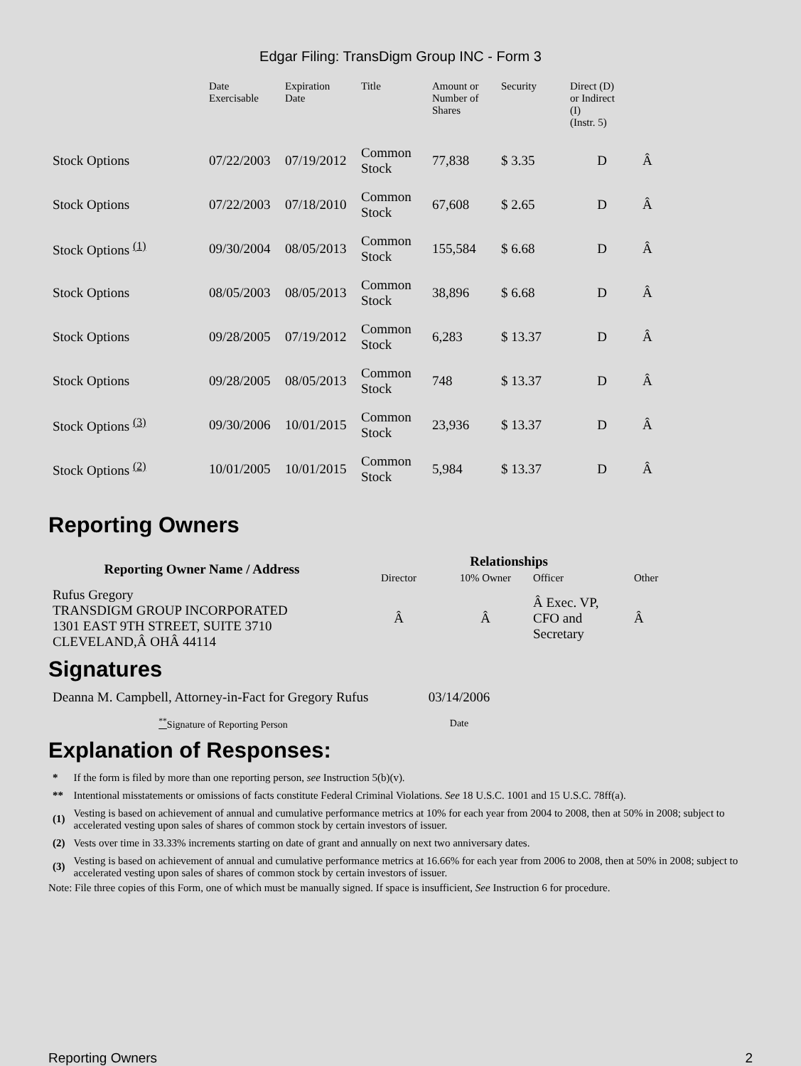Edgar Filing: TransDigm Group INC - Form 3
| | Date Exercisable | Expiration Date | Title | Amount or Number of Shares | Security | Direct (D) or Indirect (I) (Instr. 5) | |
| --- | --- | --- | --- | --- | --- | --- | --- |
| Stock Options | 07/22/2003 | 07/19/2012 | Common Stock | 77,838 | $ 3.35 | D | Â |
| Stock Options | 07/22/2003 | 07/18/2010 | Common Stock | 67,608 | $ 2.65 | D | Â |
| Stock Options <sup>(1)</sup> | 09/30/2004 | 08/05/2013 | Common Stock | 155,584 | $ 6.68 | D | Â |
| Stock Options | 08/05/2003 | 08/05/2013 | Common Stock | 38,896 | $ 6.68 | D | Â |
| Stock Options | 09/28/2005 | 07/19/2012 | Common Stock | 6,283 | $ 13.37 | D | Â |
| Stock Options | 09/28/2005 | 08/05/2013 | Common Stock | 748 | $ 13.37 | D | Â |
| Stock Options <sup>(3)</sup> | 09/30/2006 | 10/01/2015 | Common Stock | 23,936 | $ 13.37 | D | Â |
| Stock Options <sup>(2)</sup> | 10/01/2005 | 10/01/2015 | Common Stock | 5,984 | $ 13.37 | D | Â |
Reporting Owners
| Reporting Owner Name / Address | Relationships | | | |
| --- | --- | --- | --- | --- |
| | Director | 10% Owner | Officer | Other |
| Rufus Gregory TRANSDIGM GROUP INCORPORATED 1301 EAST 9TH STREET, SUITE 3710 CLEVELAND,Â OHÂ 44114 | Â | Â | Â Exec. VP, CFO and Secretary | Â |
Signatures
| Deanna M. Campbell, Attorney-in-Fact for Gregory Rufus | 03/14/2006 |
| <sup>**</sup> Signature of Reporting Person | Date |
Explanation of Responses:
| * | If the form is filed by more than one reporting person, see Instruction 5(b)(v). |
| ** | Intentional misstatements or omissions of facts constitute Federal Criminal Violations. See 18 U.S.C. 1001 and 15 U.S.C. 78ff(a). |
| (1) | Vesting is based on achievement of annual and cumulative performance metrics at 10% for each year from 2004 to 2008, then at 50% in 2008; subject to accelerated vesting upon sales of shares of common stock by certain investors of issuer. |
| (2) | Vests over time in 33.33% increments starting on date of grant and annually on next two anniversary dates. |
| (3) | Vesting is based on achievement of annual and cumulative performance metrics at 16.66% for each year from 2006 to 2008, then at 50% in 2008; subject to accelerated vesting upon sales of shares of common stock by certain investors of issuer. |
Note: File three copies of this Form, one of which must be manually signed. If space is insufficient, See Instruction 6 for procedure.
Reporting Owners 2